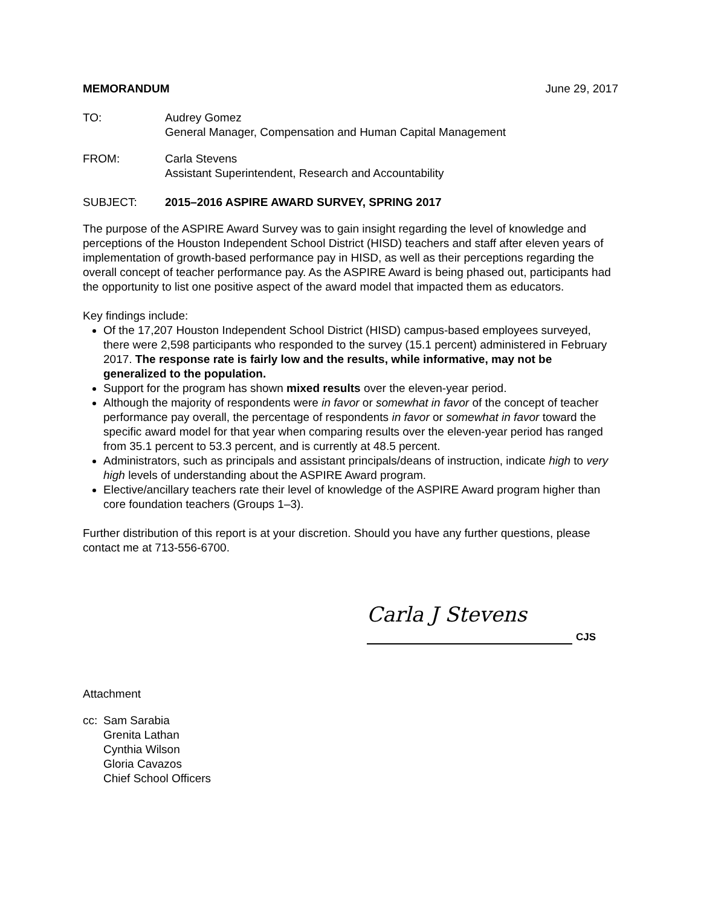MEMORANDUM June 29, 2017
TO: Audrey Gomez
General Manager, Compensation and Human Capital Management
FROM: Carla Stevens
Assistant Superintendent, Research and Accountability
SUBJECT: 2015–2016 ASPIRE AWARD SURVEY, SPRING 2017
The purpose of the ASPIRE Award Survey was to gain insight regarding the level of knowledge and perceptions of the Houston Independent School District (HISD) teachers and staff after eleven years of implementation of growth-based performance pay in HISD, as well as their perceptions regarding the overall concept of teacher performance pay. As the ASPIRE Award is being phased out, participants had the opportunity to list one positive aspect of the award model that impacted them as educators.
Key findings include:
Of the 17,207 Houston Independent School District (HISD) campus-based employees surveyed, there were 2,598 participants who responded to the survey (15.1 percent) administered in February 2017. The response rate is fairly low and the results, while informative, may not be generalized to the population.
Support for the program has shown mixed results over the eleven-year period.
Although the majority of respondents were in favor or somewhat in favor of the concept of teacher performance pay overall, the percentage of respondents in favor or somewhat in favor toward the specific award model for that year when comparing results over the eleven-year period has ranged from 35.1 percent to 53.3 percent, and is currently at 48.5 percent.
Administrators, such as principals and assistant principals/deans of instruction, indicate high to very high levels of understanding about the ASPIRE Award program.
Elective/ancillary teachers rate their level of knowledge of the ASPIRE Award program higher than core foundation teachers (Groups 1–3).
Further distribution of this report is at your discretion. Should you have any further questions, please contact me at 713-556-6700.
Carla J Stevens
CJS
Attachment
cc:
Sam Sarabia
Grenita Lathan
Cynthia Wilson
Gloria Cavazos
Chief School Officers